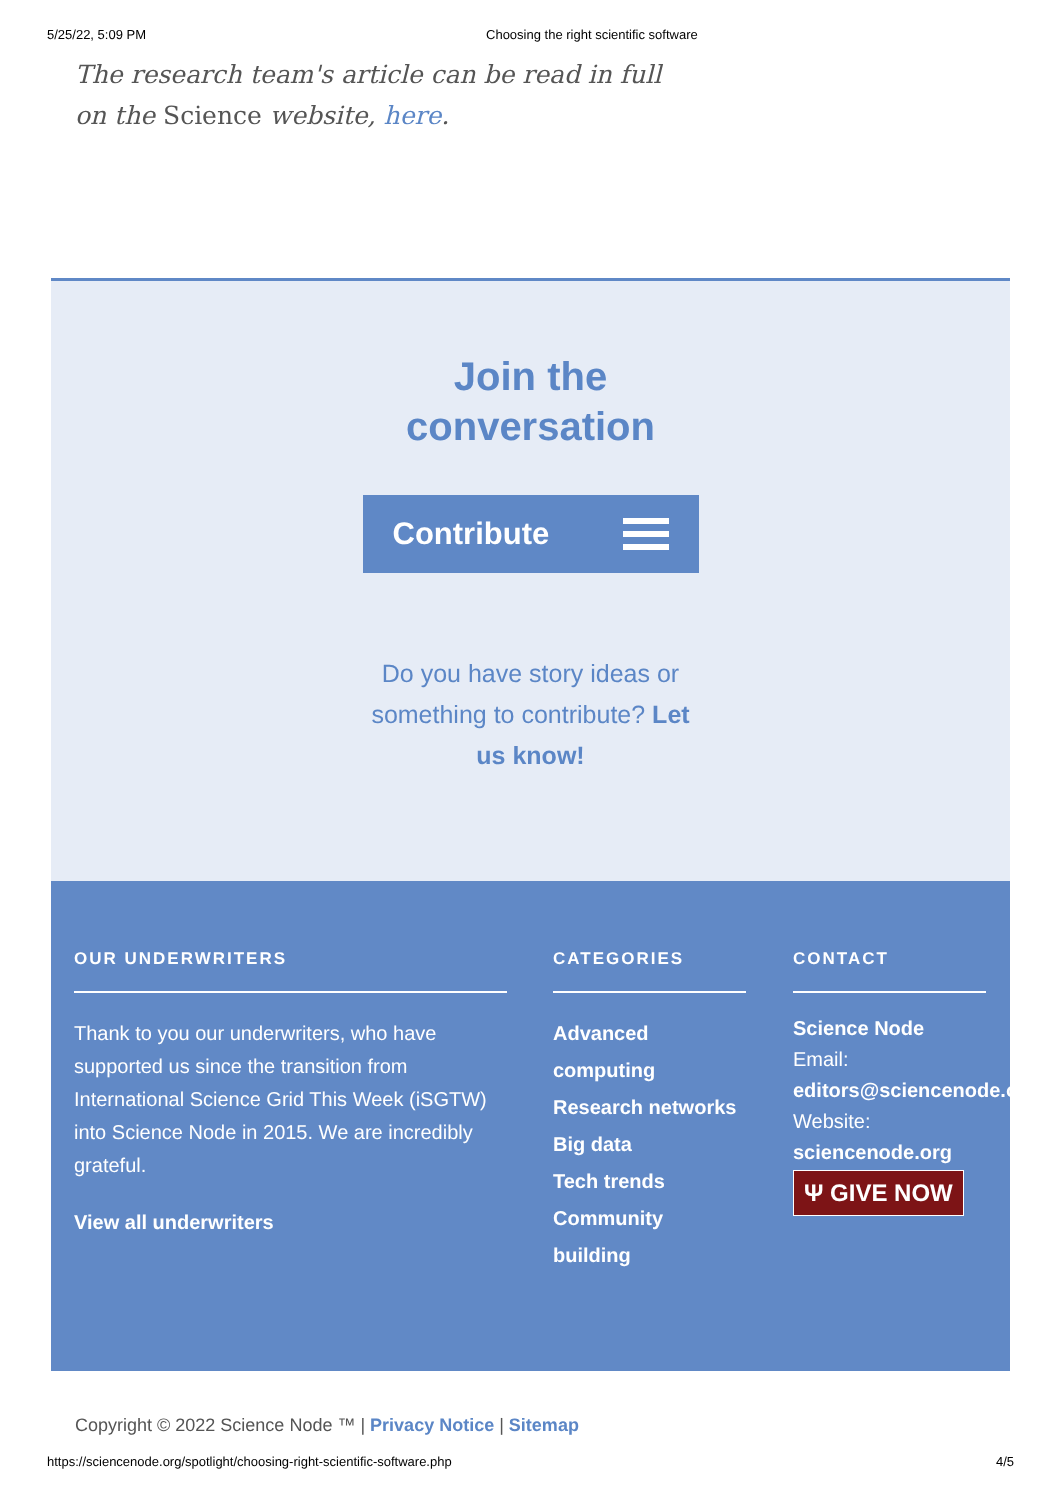5/25/22, 5:09 PM Choosing the right scientific software
The research team's article can be read in full on the Science website, here.
Join the
conversation
Contribute
Do you have story ideas or something to contribute? Let us know!
OUR UNDERWRITERS
Thank to you our underwriters, who have supported us since the transition from International Science Grid This Week (iSGTW) into Science Node in 2015. We are incredibly grateful.
View all underwriters
CATEGORIES
Advanced computing
Research networks
Big data
Tech trends
Community building
CONTACT
Science Node
Email:
editors@sciencenode.o
Website:
sciencenode.org
Ψ GIVE NOW
Copyright © 2022 Science Node ™ | Privacy Notice | Sitemap
https://sciencenode.org/spotlight/choosing-right-scientific-software.php 4/5